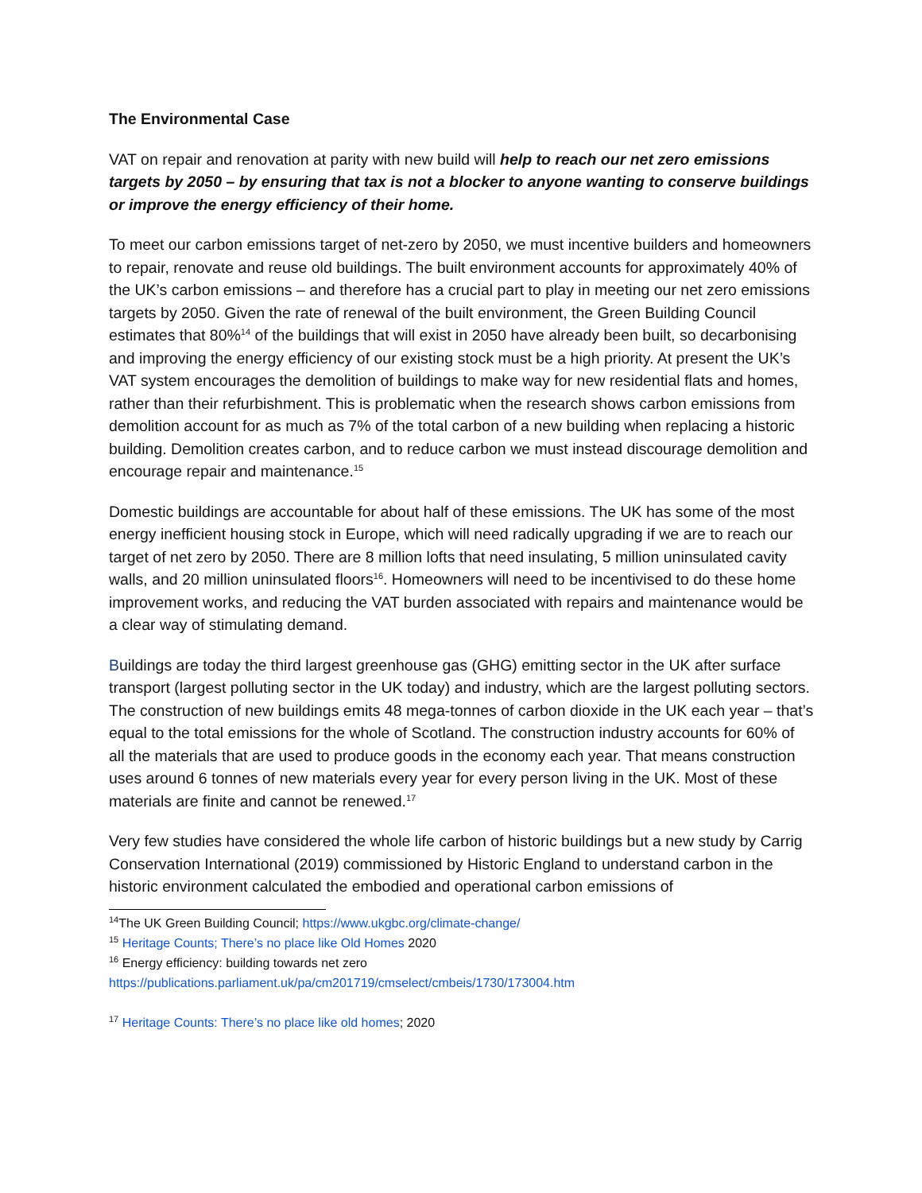The Environmental Case
VAT on repair and renovation at parity with new build will help to reach our net zero emissions targets by 2050 – by ensuring that tax is not a blocker to anyone wanting to conserve buildings or improve the energy efficiency of their home.
To meet our carbon emissions target of net-zero by 2050, we must incentive builders and homeowners to repair, renovate and reuse old buildings. The built environment accounts for approximately 40% of the UK’s carbon emissions – and therefore has a crucial part to play in meeting our net zero emissions targets by 2050. Given the rate of renewal of the built environment, the Green Building Council estimates that 80%<sup>14</sup> of the buildings that will exist in 2050 have already been built, so decarbonising and improving the energy efficiency of our existing stock must be a high priority. At present the UK’s VAT system encourages the demolition of buildings to make way for new residential flats and homes, rather than their refurbishment. This is problematic when the research shows carbon emissions from demolition account for as much as 7% of the total carbon of a new building when replacing a historic building. Demolition creates carbon, and to reduce carbon we must instead discourage demolition and encourage repair and maintenance.<sup>15</sup>
Domestic buildings are accountable for about half of these emissions. The UK has some of the most energy inefficient housing stock in Europe, which will need radically upgrading if we are to reach our target of net zero by 2050. There are 8 million lofts that need insulating, 5 million uninsulated cavity walls, and 20 million uninsulated floors<sup>16</sup>. Homeowners will need to be incentivised to do these home improvement works, and reducing the VAT burden associated with repairs and maintenance would be a clear way of stimulating demand.
Buildings are today the third largest greenhouse gas (GHG) emitting sector in the UK after surface transport (largest polluting sector in the UK today) and industry, which are the largest polluting sectors. The construction of new buildings emits 48 mega-tonnes of carbon dioxide in the UK each year – that’s equal to the total emissions for the whole of Scotland. The construction industry accounts for 60% of all the materials that are used to produce goods in the economy each year. That means construction uses around 6 tonnes of new materials every year for every person living in the UK. Most of these materials are finite and cannot be renewed.<sup>17</sup>
Very few studies have considered the whole life carbon of historic buildings but a new study by Carrig Conservation International (2019) commissioned by Historic England to understand carbon in the historic environment calculated the embodied and operational carbon emissions of
<sup>14</sup> The UK Green Building Council; https://www.ukgbc.org/climate-change/
<sup>15</sup> Heritage Counts; There’s no place like Old Homes 2020
<sup>16</sup> Energy efficiency: building towards net zero
https://publications.parliament.uk/pa/cm201719/cmselect/cmbeis/1730/173004.htm
<sup>17</sup> Heritage Counts: There’s no place like old homes; 2020